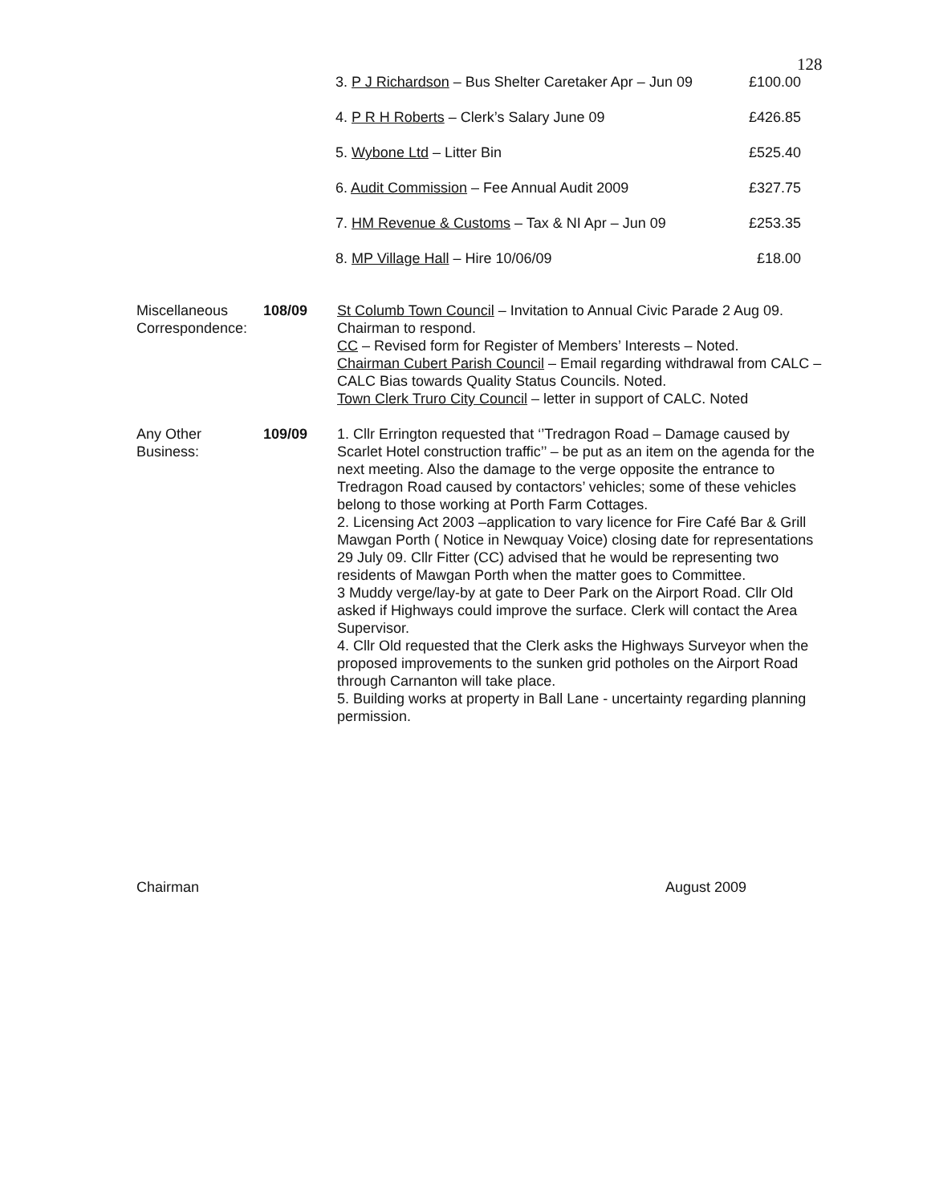128
3. P J Richardson – Bus Shelter Caretaker Apr – Jun 09 £100.00
4. P R H Roberts – Clerk’s Salary June 09 £426.85
5. Wybone Ltd – Litter Bin £525.40
6. Audit Commission – Fee Annual Audit 2009 £327.75
7. HM Revenue & Customs – Tax & NI Apr – Jun 09 £253.35
8. MP Village Hall – Hire 10/06/09 £18.00
Miscellaneous Correspondence:
108/09 St Columb Town Council – Invitation to Annual Civic Parade 2 Aug 09. Chairman to respond.
CC – Revised form for Register of Members’ Interests – Noted.
Chairman Cubert Parish Council – Email regarding withdrawal from CALC – CALC Bias towards Quality Status Councils. Noted.
Town Clerk Truro City Council – letter in support of CALC. Noted
Any Other Business:
109/09 1. Cllr Errington requested that ‘’Tredragon Road – Damage caused by Scarlet Hotel construction traffic’’ – be put as an item on the agenda for the next meeting. Also the damage to the verge opposite the entrance to Tredragon Road caused by contactors’ vehicles; some of these vehicles belong to those working at Porth Farm Cottages.
2. Licensing Act 2003 –application to vary licence for Fire Café Bar & Grill Mawgan Porth ( Notice in Newquay Voice) closing date for representations 29 July 09. Cllr Fitter (CC) advised that he would be representing two residents of Mawgan Porth when the matter goes to Committee.
3 Muddy verge/lay-by at gate to Deer Park on the Airport Road. Cllr Old asked if Highways could improve the surface. Clerk will contact the Area Supervisor.
4. Cllr Old requested that the Clerk asks the Highways Surveyor when the proposed improvements to the sunken grid potholes on the Airport Road through Carnanton will take place.
5. Building works at property in Ball Lane - uncertainty regarding planning permission.
Chairman August 2009